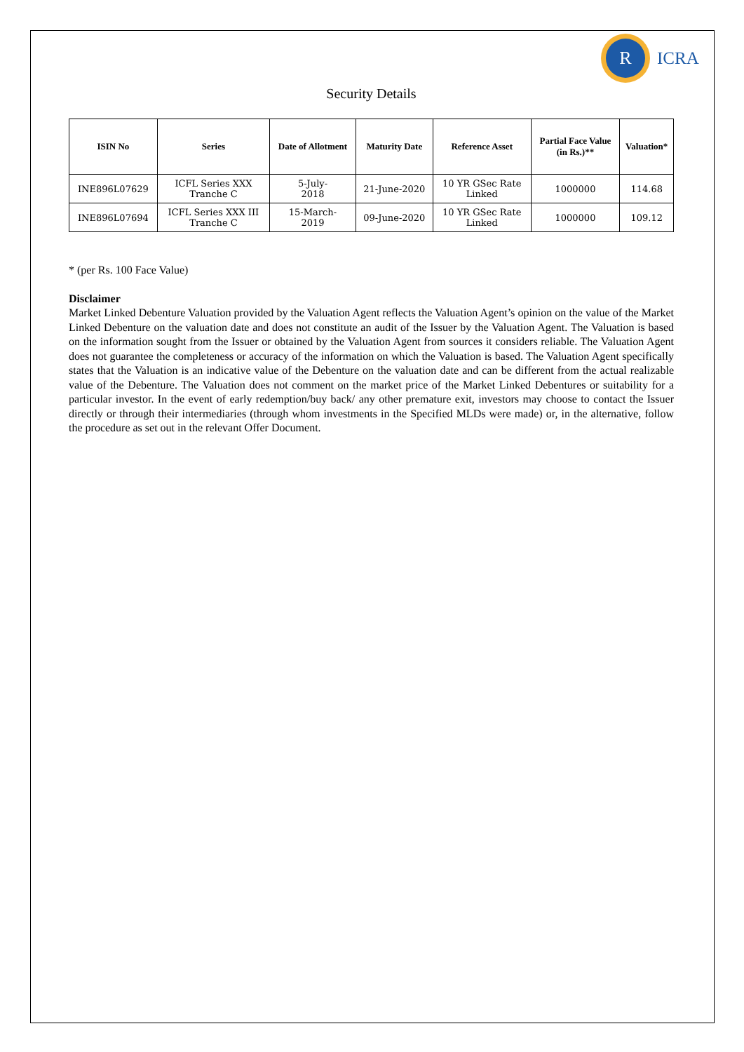R
ICRA
Security Details
| ISIN No | Series | Date of Allotment | Maturity Date | Reference Asset | Partial Face Value (in Rs.)** | Valuation* |
| --- | --- | --- | --- | --- | --- | --- |
| INE896L07629 | ICFL Series XXX Tranche C | 5-July- 2018 | 21-June-2020 | 10 YR GSec Rate Linked | 1000000 | 114.68 |
| INE896L07694 | ICFL Series XXX III Tranche C | 15-March- 2019 | 09-June-2020 | 10 YR GSec Rate Linked | 1000000 | 109.12 |
* (per Rs. 100 Face Value)
Disclaimer
Market Linked Debenture Valuation provided by the Valuation Agent reflects the Valuation Agent’s opinion on the value of the Market Linked Debenture on the valuation date and does not constitute an audit of the Issuer by the Valuation Agent. The Valuation is based on the information sought from the Issuer or obtained by the Valuation Agent from sources it considers reliable. The Valuation Agent does not guarantee the completeness or accuracy of the information on which the Valuation is based. The Valuation Agent specifically states that the Valuation is an indicative value of the Debenture on the valuation date and can be different from the actual realizable value of the Debenture. The Valuation does not comment on the market price of the Market Linked Debentures or suitability for a particular investor. In the event of early redemption/buy back/ any other premature exit, investors may choose to contact the Issuer directly or through their intermediaries (through whom investments in the Specified MLDs were made) or, in the alternative, follow the procedure as set out in the relevant Offer Document.